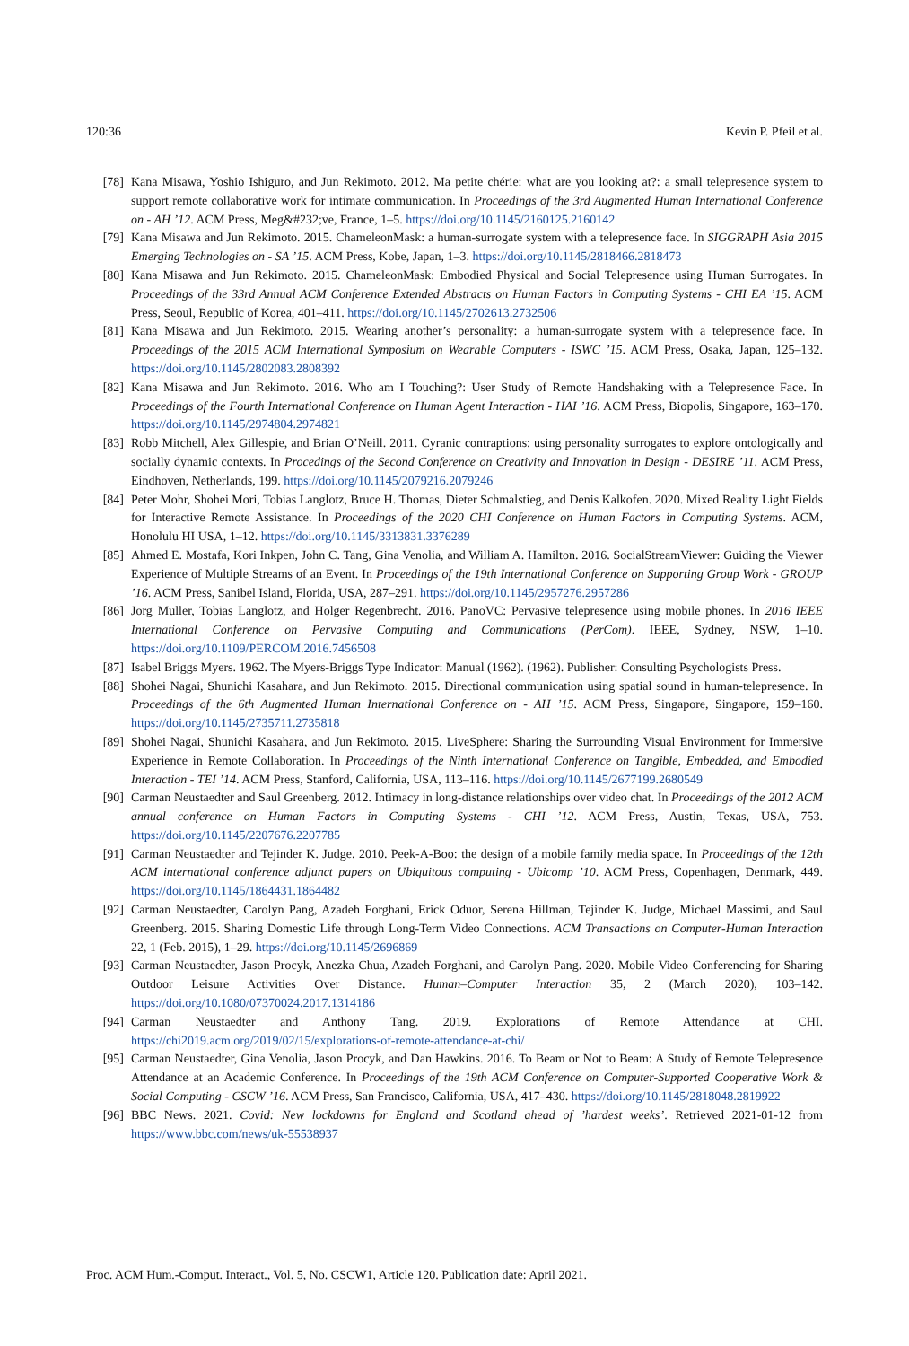120:36 Kevin P. Pfeil et al.
[78] Kana Misawa, Yoshio Ishiguro, and Jun Rekimoto. 2012. Ma petite chérie: what are you looking at?: a small telepresence system to support remote collaborative work for intimate communication. In Proceedings of the 3rd Augmented Human International Conference on - AH ’12. ACM Press, Meg&#232;ve, France, 1–5. https://doi.org/10.1145/2160125.2160142
[79] Kana Misawa and Jun Rekimoto. 2015. ChameleonMask: a human-surrogate system with a telepresence face. In SIGGRAPH Asia 2015 Emerging Technologies on - SA ’15. ACM Press, Kobe, Japan, 1–3. https://doi.org/10.1145/2818466.2818473
[80] Kana Misawa and Jun Rekimoto. 2015. ChameleonMask: Embodied Physical and Social Telepresence using Human Surrogates. In Proceedings of the 33rd Annual ACM Conference Extended Abstracts on Human Factors in Computing Systems - CHI EA ’15. ACM Press, Seoul, Republic of Korea, 401–411. https://doi.org/10.1145/2702613.2732506
[81] Kana Misawa and Jun Rekimoto. 2015. Wearing another’s personality: a human-surrogate system with a telepresence face. In Proceedings of the 2015 ACM International Symposium on Wearable Computers - ISWC ’15. ACM Press, Osaka, Japan, 125–132. https://doi.org/10.1145/2802083.2808392
[82] Kana Misawa and Jun Rekimoto. 2016. Who am I Touching?: User Study of Remote Handshaking with a Telepresence Face. In Proceedings of the Fourth International Conference on Human Agent Interaction - HAI ’16. ACM Press, Biopolis, Singapore, 163–170. https://doi.org/10.1145/2974804.2974821
[83] Robb Mitchell, Alex Gillespie, and Brian O’Neill. 2011. Cyranic contraptions: using personality surrogates to explore ontologically and socially dynamic contexts. In Procedings of the Second Conference on Creativity and Innovation in Design - DESIRE ’11. ACM Press, Eindhoven, Netherlands, 199. https://doi.org/10.1145/2079216.2079246
[84] Peter Mohr, Shohei Mori, Tobias Langlotz, Bruce H. Thomas, Dieter Schmalstieg, and Denis Kalkofen. 2020. Mixed Reality Light Fields for Interactive Remote Assistance. In Proceedings of the 2020 CHI Conference on Human Factors in Computing Systems. ACM, Honolulu HI USA, 1–12. https://doi.org/10.1145/3313831.3376289
[85] Ahmed E. Mostafa, Kori Inkpen, John C. Tang, Gina Venolia, and William A. Hamilton. 2016. SocialStreamViewer: Guiding the Viewer Experience of Multiple Streams of an Event. In Proceedings of the 19th International Conference on Supporting Group Work - GROUP ’16. ACM Press, Sanibel Island, Florida, USA, 287–291. https://doi.org/10.1145/2957276.2957286
[86] Jorg Muller, Tobias Langlotz, and Holger Regenbrecht. 2016. PanoVC: Pervasive telepresence using mobile phones. In 2016 IEEE International Conference on Pervasive Computing and Communications (PerCom). IEEE, Sydney, NSW, 1–10. https://doi.org/10.1109/PERCOM.2016.7456508
[87] Isabel Briggs Myers. 1962. The Myers-Briggs Type Indicator: Manual (1962). (1962). Publisher: Consulting Psychologists Press.
[88] Shohei Nagai, Shunichi Kasahara, and Jun Rekimoto. 2015. Directional communication using spatial sound in human-telepresence. In Proceedings of the 6th Augmented Human International Conference on - AH ’15. ACM Press, Singapore, Singapore, 159–160. https://doi.org/10.1145/2735711.2735818
[89] Shohei Nagai, Shunichi Kasahara, and Jun Rekimoto. 2015. LiveSphere: Sharing the Surrounding Visual Environment for Immersive Experience in Remote Collaboration. In Proceedings of the Ninth International Conference on Tangible, Embedded, and Embodied Interaction - TEI ’14. ACM Press, Stanford, California, USA, 113–116. https://doi.org/10.1145/2677199.2680549
[90] Carman Neustaedter and Saul Greenberg. 2012. Intimacy in long-distance relationships over video chat. In Proceedings of the 2012 ACM annual conference on Human Factors in Computing Systems - CHI ’12. ACM Press, Austin, Texas, USA, 753. https://doi.org/10.1145/2207676.2207785
[91] Carman Neustaedter and Tejinder K. Judge. 2010. Peek-A-Boo: the design of a mobile family media space. In Proceedings of the 12th ACM international conference adjunct papers on Ubiquitous computing - Ubicomp ’10. ACM Press, Copenhagen, Denmark, 449. https://doi.org/10.1145/1864431.1864482
[92] Carman Neustaedter, Carolyn Pang, Azadeh Forghani, Erick Oduor, Serena Hillman, Tejinder K. Judge, Michael Massimi, and Saul Greenberg. 2015. Sharing Domestic Life through Long-Term Video Connections. ACM Transactions on Computer-Human Interaction 22, 1 (Feb. 2015), 1–29. https://doi.org/10.1145/2696869
[93] Carman Neustaedter, Jason Procyk, Anezka Chua, Azadeh Forghani, and Carolyn Pang. 2020. Mobile Video Conferencing for Sharing Outdoor Leisure Activities Over Distance. Human–Computer Interaction 35, 2 (March 2020), 103–142. https://doi.org/10.1080/07370024.2017.1314186
[94] Carman Neustaedter and Anthony Tang. 2019. Explorations of Remote Attendance at CHI. https://chi2019.acm.org/2019/02/15/explorations-of-remote-attendance-at-chi/
[95] Carman Neustaedter, Gina Venolia, Jason Procyk, and Dan Hawkins. 2016. To Beam or Not to Beam: A Study of Remote Telepresence Attendance at an Academic Conference. In Proceedings of the 19th ACM Conference on Computer-Supported Cooperative Work & Social Computing - CSCW ’16. ACM Press, San Francisco, California, USA, 417–430. https://doi.org/10.1145/2818048.2819922
[96] BBC News. 2021. Covid: New lockdowns for England and Scotland ahead of ’hardest weeks’. Retrieved 2021-01-12 from https://www.bbc.com/news/uk-55538937
Proc. ACM Hum.-Comput. Interact., Vol. 5, No. CSCW1, Article 120. Publication date: April 2021.